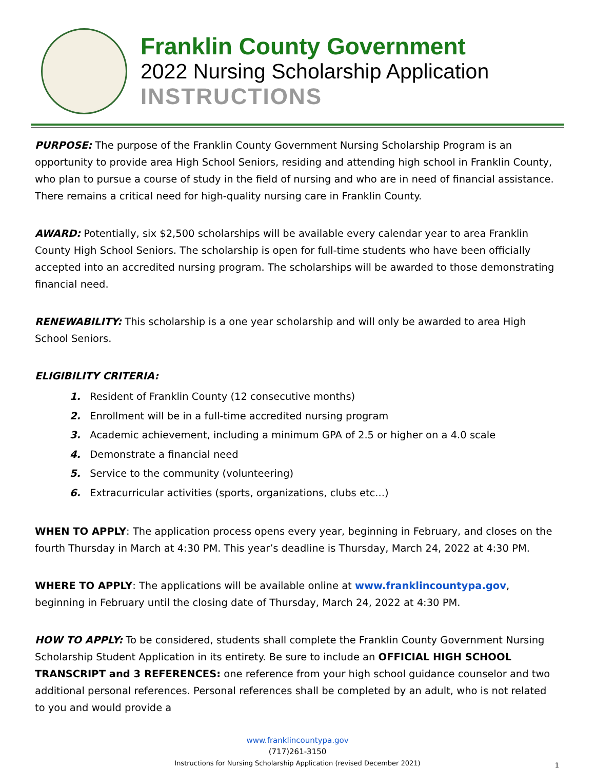Franklin County Government
2022 Nursing Scholarship Application
INSTRUCTIONS
PURPOSE: The purpose of the Franklin County Government Nursing Scholarship Program is an opportunity to provide area High School Seniors, residing and attending high school in Franklin County, who plan to pursue a course of study in the field of nursing and who are in need of financial assistance. There remains a critical need for high-quality nursing care in Franklin County.
AWARD: Potentially, six $2,500 scholarships will be available every calendar year to area Franklin County High School Seniors. The scholarship is open for full-time students who have been officially accepted into an accredited nursing program. The scholarships will be awarded to those demonstrating financial need.
RENEWABILITY: This scholarship is a one year scholarship and will only be awarded to area High School Seniors.
ELIGIBILITY CRITERIA:
1. Resident of Franklin County (12 consecutive months)
2. Enrollment will be in a full-time accredited nursing program
3. Academic achievement, including a minimum GPA of 2.5 or higher on a 4.0 scale
4. Demonstrate a financial need
5. Service to the community (volunteering)
6. Extracurricular activities (sports, organizations, clubs etc...)
WHEN TO APPLY: The application process opens every year, beginning in February, and closes on the fourth Thursday in March at 4:30 PM. This year’s deadline is Thursday, March 24, 2022 at 4:30 PM.
WHERE TO APPLY: The applications will be available online at www.franklincountypa.gov, beginning in February until the closing date of Thursday, March 24, 2022 at 4:30 PM.
HOW TO APPLY: To be considered, students shall complete the Franklin County Government Nursing Scholarship Student Application in its entirety. Be sure to include an OFFICIAL HIGH SCHOOL TRANSCRIPT and 3 REFERENCES: one reference from your high school guidance counselor and two additional personal references. Personal references shall be completed by an adult, who is not related to you and would provide a
www.franklincountypa.gov
(717)261-3150
Instructions for Nursing Scholarship Application (revised December 2021)
1